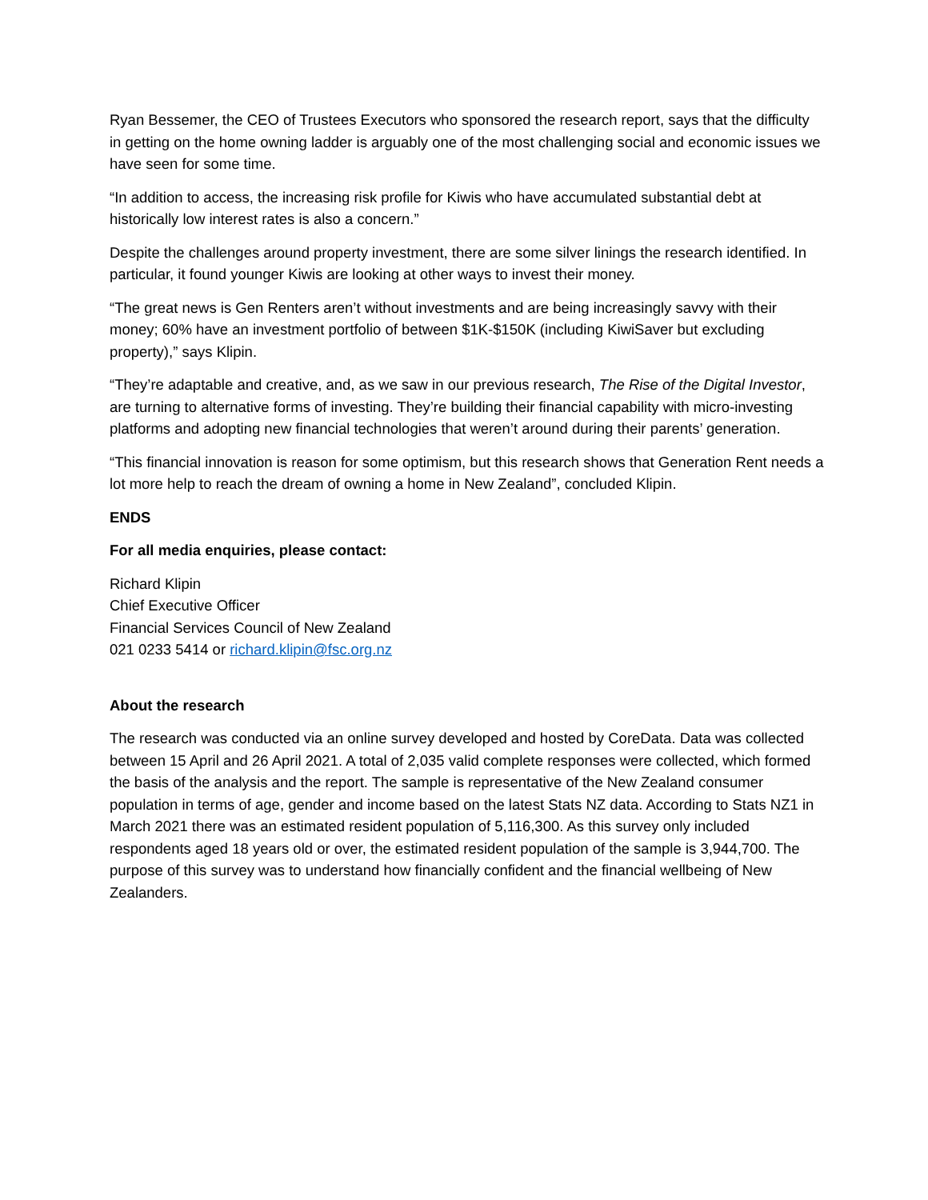Ryan Bessemer, the CEO of Trustees Executors who sponsored the research report, says that the difficulty in getting on the home owning ladder is arguably one of the most challenging social and economic issues we have seen for some time.
“In addition to access, the increasing risk profile for Kiwis who have accumulated substantial debt at historically low interest rates is also a concern.”
Despite the challenges around property investment, there are some silver linings the research identified. In particular, it found younger Kiwis are looking at other ways to invest their money.
“The great news is Gen Renters aren’t without investments and are being increasingly savvy with their money; 60% have an investment portfolio of between $1K-$150K (including KiwiSaver but excluding property),” says Klipin.
“They’re adaptable and creative, and, as we saw in our previous research, The Rise of the Digital Investor, are turning to alternative forms of investing. They’re building their financial capability with micro-investing platforms and adopting new financial technologies that weren’t around during their parents’ generation.
“This financial innovation is reason for some optimism, but this research shows that Generation Rent needs a lot more help to reach the dream of owning a home in New Zealand”, concluded Klipin.
ENDS
For all media enquiries, please contact:
Richard Klipin
Chief Executive Officer
Financial Services Council of New Zealand
021 0233 5414 or richard.klipin@fsc.org.nz
About the research
The research was conducted via an online survey developed and hosted by CoreData. Data was collected between 15 April and 26 April 2021. A total of 2,035 valid complete responses were collected, which formed the basis of the analysis and the report. The sample is representative of the New Zealand consumer population in terms of age, gender and income based on the latest Stats NZ data. According to Stats NZ1 in March 2021 there was an estimated resident population of 5,116,300. As this survey only included respondents aged 18 years old or over, the estimated resident population of the sample is 3,944,700. The purpose of this survey was to understand how financially confident and the financial wellbeing of New Zealanders.